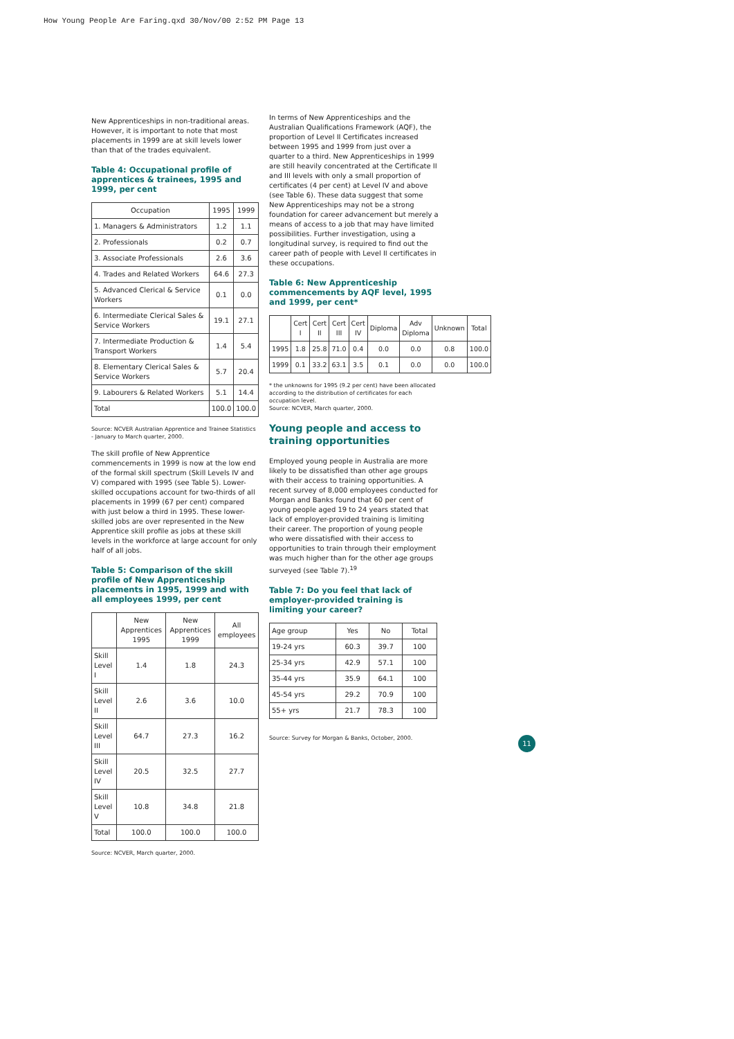How Young People Are Faring.qxd 30/Nov/00 2:52 PM Page 13
New Apprenticeships in non-traditional areas. However, it is important to note that most placements in 1999 are at skill levels lower than that of the trades equivalent.
Table 4: Occupational profile of apprentices & trainees, 1995 and 1999, per cent
| Occupation | 1995 | 1999 |
| --- | --- | --- |
| 1. Managers & Administrators | 1.2 | 1.1 |
| 2. Professionals | 0.2 | 0.7 |
| 3. Associate Professionals | 2.6 | 3.6 |
| 4. Trades and Related Workers | 64.6 | 27.3 |
| 5. Advanced Clerical & Service Workers | 0.1 | 0.0 |
| 6. Intermediate Clerical Sales & Service Workers | 19.1 | 27.1 |
| 7. Intermediate Production & Transport Workers | 1.4 | 5.4 |
| 8. Elementary Clerical Sales & Service Workers | 5.7 | 20.4 |
| 9. Labourers & Related Workers | 5.1 | 14.4 |
| Total | 100.0 | 100.0 |
Source: NCVER Australian Apprentice and Trainee Statistics - January to March quarter, 2000.
The skill profile of New Apprentice commencements in 1999 is now at the low end of the formal skill spectrum (Skill Levels IV and V) compared with 1995 (see Table 5). Lower-skilled occupations account for two-thirds of all placements in 1999 (67 per cent) compared with just below a third in 1995. These lower-skilled jobs are over represented in the New Apprentice skill profile as jobs at these skill levels in the workforce at large account for only half of all jobs.
Table 5: Comparison of the skill profile of New Apprenticeship placements in 1995, 1999 and with all employees 1999, per cent
| | New Apprentices 1995 | New Apprentices 1999 | All employees |
| --- | --- | --- | --- |
| Skill Level I | 1.4 | 1.8 | 24.3 |
| Skill Level II | 2.6 | 3.6 | 10.0 |
| Skill Level III | 64.7 | 27.3 | 16.2 |
| Skill Level IV | 20.5 | 32.5 | 27.7 |
| Skill Level V | 10.8 | 34.8 | 21.8 |
| Total | 100.0 | 100.0 | 100.0 |
Source: NCVER, March quarter, 2000.
In terms of New Apprenticeships and the Australian Qualifications Framework (AQF), the proportion of Level II Certificates increased between 1995 and 1999 from just over a quarter to a third. New Apprenticeships in 1999 are still heavily concentrated at the Certificate II and III levels with only a small proportion of certificates (4 per cent) at Level IV and above (see Table 6). These data suggest that some New Apprenticeships may not be a strong foundation for career advancement but merely a means of access to a job that may have limited possibilities. Further investigation, using a longitudinal survey, is required to find out the career path of people with Level II certificates in these occupations.
Table 6: New Apprenticeship commencements by AQF level, 1995 and 1999, per cent*
| | Cert I | Cert II | Cert III | Cert IV | Diploma | Adv Diploma | Unknown | Total |
| --- | --- | --- | --- | --- | --- | --- | --- | --- |
| 1995 | 1.8 | 25.8 | 71.0 | 0.4 | 0.0 | 0.0 | 0.8 | 100.0 |
| 1999 | 0.1 | 33.2 | 63.1 | 3.5 | 0.1 | 0.0 | 0.0 | 100.0 |
* the unknowns for 1995 (9.2 per cent) have been allocated according to the distribution of certificates for each occupation level.
Source: NCVER, March quarter, 2000.
Young people and access to training opportunities
Employed young people in Australia are more likely to be dissatisfied than other age groups with their access to training opportunities. A recent survey of 8,000 employees conducted for Morgan and Banks found that 60 per cent of young people aged 19 to 24 years stated that lack of employer-provided training is limiting their career. The proportion of young people who were dissatisfied with their access to opportunities to train through their employment was much higher than for the other age groups surveyed (see Table 7).<sup>19</sup>
Table 7: Do you feel that lack of employer-provided training is limiting your career?
| Age group | Yes | No | Total |
| --- | --- | --- | --- |
| 19-24 yrs | 60.3 | 39.7 | 100 |
| 25-34 yrs | 42.9 | 57.1 | 100 |
| 35-44 yrs | 35.9 | 64.1 | 100 |
| 45-54 yrs | 29.2 | 70.9 | 100 |
| 55+ yrs | 21.7 | 78.3 | 100 |
Source: Survey for Morgan & Banks, October, 2000.
11